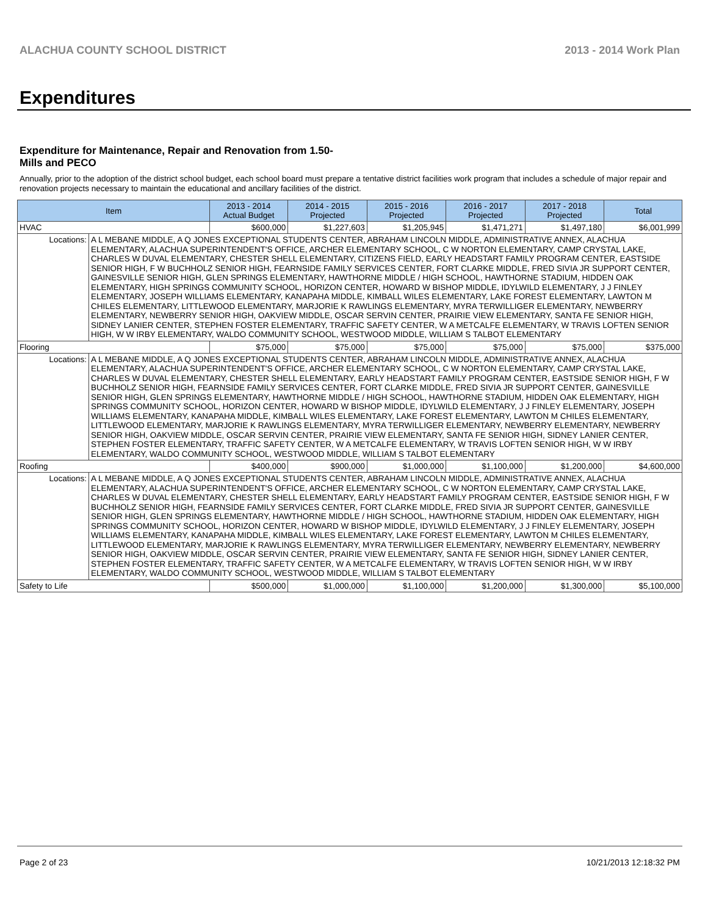ALACHUA COUNTY SCHOOL DISTRICT 2013 - 2014 Work Plan
Expenditures
Expenditure for Maintenance, Repair and Renovation from 1.50-Mills and PECO
Annually, prior to the adoption of the district school budget, each school board must prepare a tentative district facilities work program that includes a schedule of major repair and renovation projects necessary to maintain the educational and ancillary facilities of the district.
| Item | | 2013 - 2014 Actual Budget | 2014 - 2015 Projected | 2015 - 2016 Projected | 2016 - 2017 Projected | 2017 - 2018 Projected | Total |
| --- | --- | --- | --- | --- | --- | --- | --- |
| HVAC | | $600,000 | $1,227,603 | $1,205,945 | $1,471,271 | $1,497,180 | $6,001,999 |
| Locations: | A L MEBANE MIDDLE, A Q JONES EXCEPTIONAL STUDENTS CENTER, ABRAHAM LINCOLN MIDDLE, ADMINISTRATIVE ANNEX, ALACHUA ELEMENTARY, ALACHUA SUPERINTENDENT'S OFFICE, ARCHER ELEMENTARY SCHOOL, C W NORTON ELEMENTARY, CAMP CRYSTAL LAKE, CHARLES W DUVAL ELEMENTARY, CHESTER SHELL ELEMENTARY, CITIZENS FIELD, EARLY HEADSTART FAMILY PROGRAM CENTER, EASTSIDE SENIOR HIGH, F W BUCHHOLZ SENIOR HIGH, FEARNSIDE FAMILY SERVICES CENTER, FORT CLARKE MIDDLE, FRED SIVIA JR SUPPORT CENTER, GAINESVILLE SENIOR HIGH, GLEN SPRINGS ELEMENTARY, HAWTHORNE MIDDLE / HIGH SCHOOL, HAWTHORNE STADIUM, HIDDEN OAK ELEMENTARY, HIGH SPRINGS COMMUNITY SCHOOL, HORIZON CENTER, HOWARD W BISHOP MIDDLE, IDYLWILD ELEMENTARY, J J FINLEY ELEMENTARY, JOSEPH WILLIAMS ELEMENTARY, KANAPAHA MIDDLE, KIMBALL WILES ELEMENTARY, LAKE FOREST ELEMENTARY, LAWTON M CHILES ELEMENTARY, LITTLEWOOD ELEMENTARY, MARJORIE K RAWLINGS ELEMENTARY, MYRA TERWILLIGER ELEMENTARY, NEWBERRY ELEMENTARY, NEWBERRY SENIOR HIGH, OAKVIEW MIDDLE, OSCAR SERVIN CENTER, PRAIRIE VIEW ELEMENTARY, SANTA FE SENIOR HIGH, SIDNEY LANIER CENTER, STEPHEN FOSTER ELEMENTARY, TRAFFIC SAFETY CENTER, W A METCALFE ELEMENTARY, W TRAVIS LOFTEN SENIOR HIGH, W W IRBY ELEMENTARY, WALDO COMMUNITY SCHOOL, WESTWOOD MIDDLE, WILLIAM S TALBOT ELEMENTARY | | | | | | |
| Flooring | | $75,000 | $75,000 | $75,000 | $75,000 | $75,000 | $375,000 |
| Locations: | A L MEBANE MIDDLE, A Q JONES EXCEPTIONAL STUDENTS CENTER, ABRAHAM LINCOLN MIDDLE, ADMINISTRATIVE ANNEX, ALACHUA ELEMENTARY, ALACHUA SUPERINTENDENT'S OFFICE, ARCHER ELEMENTARY SCHOOL, C W NORTON ELEMENTARY, CAMP CRYSTAL LAKE, CHARLES W DUVAL ELEMENTARY, CHESTER SHELL ELEMENTARY, EARLY HEADSTART FAMILY PROGRAM CENTER, EASTSIDE SENIOR HIGH, F W BUCHHOLZ SENIOR HIGH, FEARNSIDE FAMILY SERVICES CENTER, FORT CLARKE MIDDLE, FRED SIVIA JR SUPPORT CENTER, GAINESVILLE SENIOR HIGH, GLEN SPRINGS ELEMENTARY, HAWTHORNE MIDDLE / HIGH SCHOOL, HAWTHORNE STADIUM, HIDDEN OAK ELEMENTARY, HIGH SPRINGS COMMUNITY SCHOOL, HORIZON CENTER, HOWARD W BISHOP MIDDLE, IDYLWILD ELEMENTARY, J J FINLEY ELEMENTARY, JOSEPH WILLIAMS ELEMENTARY, KANAPAHA MIDDLE, KIMBALL WILES ELEMENTARY, LAKE FOREST ELEMENTARY, LAWTON M CHILES ELEMENTARY, LITTLEWOOD ELEMENTARY, MARJORIE K RAWLINGS ELEMENTARY, MYRA TERWILLIGER ELEMENTARY, NEWBERRY ELEMENTARY, NEWBERRY SENIOR HIGH, OAKVIEW MIDDLE, OSCAR SERVIN CENTER, PRAIRIE VIEW ELEMENTARY, SANTA FE SENIOR HIGH, SIDNEY LANIER CENTER, STEPHEN FOSTER ELEMENTARY, TRAFFIC SAFETY CENTER, W A METCALFE ELEMENTARY, W TRAVIS LOFTEN SENIOR HIGH, W W IRBY ELEMENTARY, WALDO COMMUNITY SCHOOL, WESTWOOD MIDDLE, WILLIAM S TALBOT ELEMENTARY | | | | | | |
| Roofing | | $400,000 | $900,000 | $1,000,000 | $1,100,000 | $1,200,000 | $4,600,000 |
| Locations: | A L MEBANE MIDDLE, A Q JONES EXCEPTIONAL STUDENTS CENTER, ABRAHAM LINCOLN MIDDLE, ADMINISTRATIVE ANNEX, ALACHUA ELEMENTARY, ALACHUA SUPERINTENDENT'S OFFICE, ARCHER ELEMENTARY SCHOOL, C W NORTON ELEMENTARY, CAMP CRYSTAL LAKE, CHARLES W DUVAL ELEMENTARY, CHESTER SHELL ELEMENTARY, EARLY HEADSTART FAMILY PROGRAM CENTER, EASTSIDE SENIOR HIGH, F W BUCHHOLZ SENIOR HIGH, FEARNSIDE FAMILY SERVICES CENTER, FORT CLARKE MIDDLE, FRED SIVIA JR SUPPORT CENTER, GAINESVILLE SENIOR HIGH, GLEN SPRINGS ELEMENTARY, HAWTHORNE MIDDLE / HIGH SCHOOL, HAWTHORNE STADIUM, HIDDEN OAK ELEMENTARY, HIGH SPRINGS COMMUNITY SCHOOL, HORIZON CENTER, HOWARD W BISHOP MIDDLE, IDYLWILD ELEMENTARY, J J FINLEY ELEMENTARY, JOSEPH WILLIAMS ELEMENTARY, KANAPAHA MIDDLE, KIMBALL WILES ELEMENTARY, LAKE FOREST ELEMENTARY, LAWTON M CHILES ELEMENTARY, LITTLEWOOD ELEMENTARY, MARJORIE K RAWLINGS ELEMENTARY, MYRA TERWILLIGER ELEMENTARY, NEWBERRY ELEMENTARY, NEWBERRY SENIOR HIGH, OAKVIEW MIDDLE, OSCAR SERVIN CENTER, PRAIRIE VIEW ELEMENTARY, SANTA FE SENIOR HIGH, SIDNEY LANIER CENTER, STEPHEN FOSTER ELEMENTARY, TRAFFIC SAFETY CENTER, W A METCALFE ELEMENTARY, W TRAVIS LOFTEN SENIOR HIGH, W W IRBY ELEMENTARY, WALDO COMMUNITY SCHOOL, WESTWOOD MIDDLE, WILLIAM S TALBOT ELEMENTARY | | | | | | |
| Safety to Life | | $500,000 | $1,000,000 | $1,100,000 | $1,200,000 | $1,300,000 | $5,100,000 |
Page 2 of 23 10/21/2013 12:18:32 PM